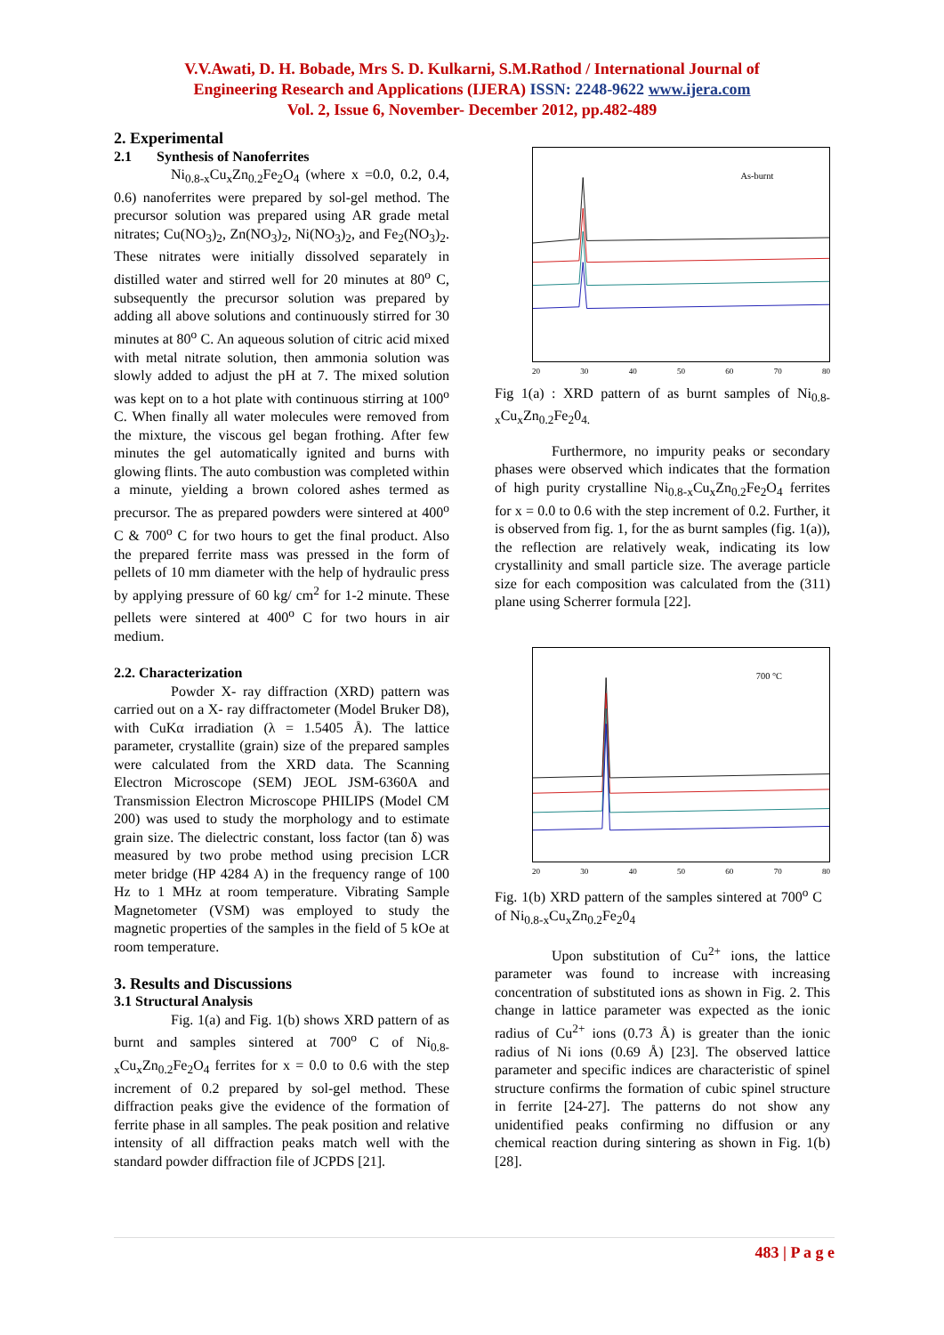V.V.Awati, D. H. Bobade, Mrs S. D. Kulkarni, S.M.Rathod / International Journal of
Engineering Research and Applications (IJERA) ISSN: 2248-9622 www.ijera.com
Vol. 2, Issue 6, November- December 2012, pp.482-489
2. Experimental
2.1 Synthesis of Nanoferrites
Ni<sub>0.8-x</sub>Cu<sub>x</sub>Zn<sub>0.2</sub>Fe<sub>2</sub>O<sub>4</sub> (where x =0.0, 0.2, 0.4, 0.6) nanoferrites were prepared by sol-gel method. The precursor solution was prepared using AR grade metal nitrates; Cu(NO<sub>3</sub>)<sub>2</sub>, Zn(NO<sub>3</sub>)<sub>2</sub>, Ni(NO<sub>3</sub>)<sub>2</sub>, and Fe<sub>2</sub>(NO<sub>3</sub>)<sub>2</sub>. These nitrates were initially dissolved separately in distilled water and stirred well for 20 minutes at 80<sup>o</sup> C, subsequently the precursor solution was prepared by adding all above solutions and continuously stirred for 30 minutes at 80<sup>o</sup> C. An aqueous solution of citric acid mixed with metal nitrate solution, then ammonia solution was slowly added to adjust the pH at 7. The mixed solution was kept on to a hot plate with continuous stirring at 100<sup>o</sup> C. When finally all water molecules were removed from the mixture, the viscous gel began frothing. After few minutes the gel automatically ignited and burns with glowing flints. The auto combustion was completed within a minute, yielding a brown colored ashes termed as precursor. The as prepared powders were sintered at 400<sup>o</sup> C & 700<sup>o</sup> C for two hours to get the final product. Also the prepared ferrite mass was pressed in the form of pellets of 10 mm diameter with the help of hydraulic press by applying pressure of 60 kg/ cm<sup>2</sup> for 1-2 minute. These pellets were sintered at 400<sup>o</sup> C for two hours in air medium.
2.2. Characterization
Powder X- ray diffraction (XRD) pattern was carried out on a X- ray diffractometer (Model Bruker D8), with CuKα irradiation (λ = 1.5405 Å). The lattice parameter, crystallite (grain) size of the prepared samples were calculated from the XRD data. The Scanning Electron Microscope (SEM) JEOL JSM-6360A and Transmission Electron Microscope PHILIPS (Model CM 200) was used to study the morphology and to estimate grain size. The dielectric constant, loss factor (tan δ) was measured by two probe method using precision LCR meter bridge (HP 4284 A) in the frequency range of 100 Hz to 1 MHz at room temperature. Vibrating Sample Magnetometer (VSM) was employed to study the magnetic properties of the samples in the field of 5 kOe at room temperature.
3. Results and Discussions
3.1 Structural Analysis
Fig. 1(a) and Fig. 1(b) shows XRD pattern of as burnt and samples sintered at 700<sup>o</sup> C of Ni<sub>0.8-x</sub>Cu<sub>x</sub>Zn<sub>0.2</sub>Fe<sub>2</sub>O<sub>4</sub> ferrites for x = 0.0 to 0.6 with the step increment of 0.2 prepared by sol-gel method. These diffraction peaks give the evidence of the formation of ferrite phase in all samples. The peak position and relative intensity of all diffraction peaks match well with the standard powder diffraction file of JCPDS [21].
As-burnt
20 30 40 50 60 70 80
Fig 1(a) : XRD pattern of as burnt samples of Ni<sub>0.8-x</sub>Cu<sub>x</sub>Zn<sub>0.2</sub>Fe<sub>2</sub>0<sub>4.</sub>
Furthermore, no impurity peaks or secondary phases were observed which indicates that the formation of high purity crystalline Ni<sub>0.8-x</sub>Cu<sub>x</sub>Zn<sub>0.2</sub>Fe<sub>2</sub>O<sub>4</sub> ferrites for x = 0.0 to 0.6 with the step increment of 0.2. Further, it is observed from fig. 1, for the as burnt samples (fig. 1(a)), the reflection are relatively weak, indicating its low crystallinity and small particle size. The average particle size for each composition was calculated from the (311) plane using Scherrer formula [22].
700 °C
20 30 40 50 60 70 80
Fig. 1(b) XRD pattern of the samples sintered at 700<sup>o</sup> C of Ni<sub>0.8-x</sub>Cu<sub>x</sub>Zn<sub>0.2</sub>Fe<sub>2</sub>0<sub>4</sub>
Upon substitution of Cu<sup>2+</sup> ions, the lattice parameter was found to increase with increasing concentration of substituted ions as shown in Fig. 2. This change in lattice parameter was expected as the ionic radius of Cu<sup>2+</sup> ions (0.73 Å) is greater than the ionic radius of Ni ions (0.69 Å) [23]. The observed lattice parameter and specific indices are characteristic of spinel structure confirms the formation of cubic spinel structure in ferrite [24-27]. The patterns do not show any unidentified peaks confirming no diffusion or any chemical reaction during sintering as shown in Fig. 1(b) [28].
483 | P a g e